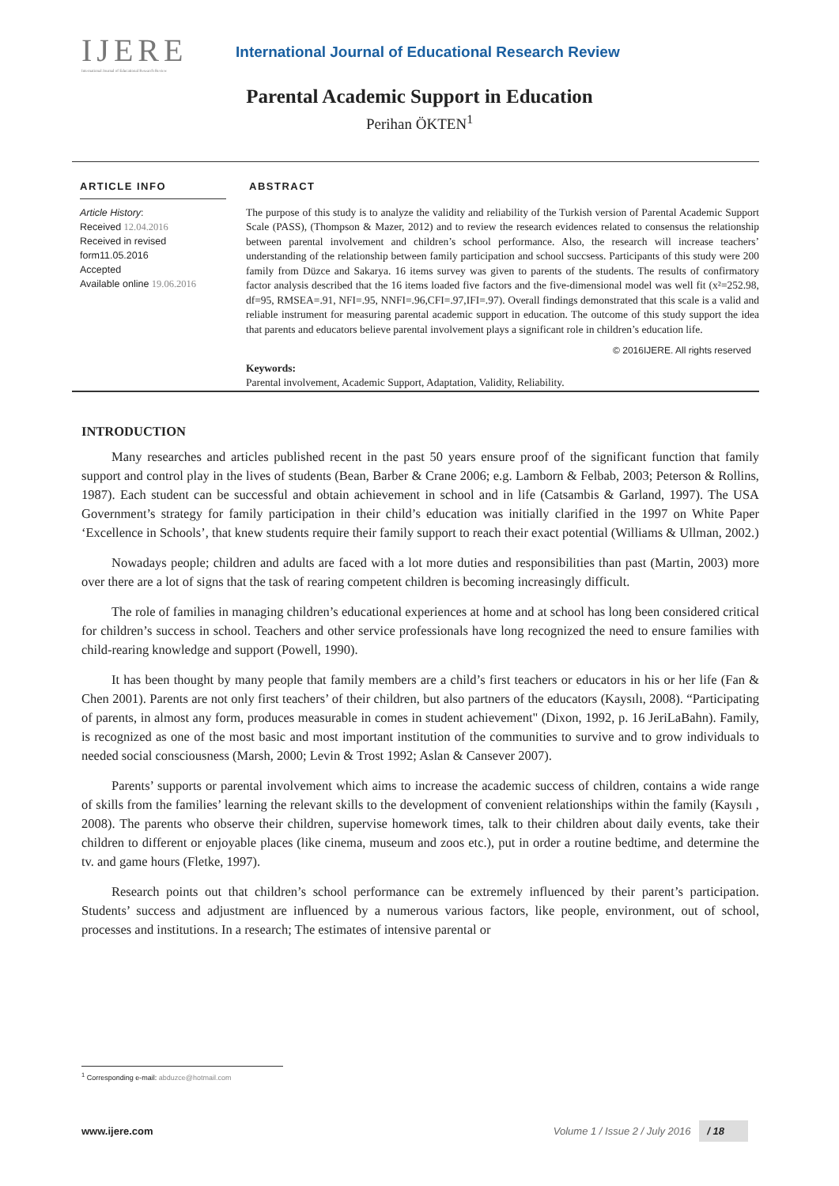IJERE
International Journal of Educational Research Review
International Journal of Educational Research Review
Parental Academic Support in Education
Perihan ÖKTEN<sup>1</sup>
ARTICLE INFO
Article History:
Received 12.04.2016
Received in revised form11.05.2016
Accepted
Available online 19.06.2016
ABSTRACT
The purpose of this study is to analyze the validity and reliability of the Turkish version of Parental Academic Support Scale (PASS), (Thompson & Mazer, 2012) and to review the research evidences related to consensus the relationship between parental involvement and children’s school performance. Also, the research will increase teachers’ understanding of the relationship between family participation and school succsess. Participants of this study were 200 family from Düzce and Sakarya. 16 items survey was given to parents of the students. The results of confirmatory factor analysis described that the 16 items loaded five factors and the five-dimensional model was well fit (x²=252.98, df=95, RMSEA=.91, NFI=.95, NNFI=.96,CFI=.97,IFI=.97). Overall findings demonstrated that this scale is a valid and reliable instrument for measuring parental academic support in education. The outcome of this study support the idea that parents and educators believe parental involvement plays a significant role in children’s education life.
© 2016IJERE. All rights reserved
Keywords:
Parental involvement, Academic Support, Adaptation, Validity, Reliability.
INTRODUCTION
Many researches and articles published recent in the past 50 years ensure proof of the significant function that family support and control play in the lives of students (Bean, Barber & Crane 2006; e.g. Lamborn & Felbab, 2003; Peterson & Rollins, 1987). Each student can be successful and obtain achievement in school and in life (Catsambis & Garland, 1997). The USA Government’s strategy for family participation in their child’s education was initially clarified in the 1997 on White Paper ‘Excellence in Schools’, that knew students require their family support to reach their exact potential (Williams & Ullman, 2002.)
Nowadays people; children and adults are faced with a lot more duties and responsibilities than past (Martin, 2003) more over there are a lot of signs that the task of rearing competent children is becoming increasingly difficult.
The role of families in managing children’s educational experiences at home and at school has long been considered critical for children’s success in school. Teachers and other service professionals have long recognized the need to ensure families with child-rearing knowledge and support (Powell, 1990).
It has been thought by many people that family members are a child’s first teachers or educators in his or her life (Fan & Chen 2001). Parents are not only first teachers’ of their children, but also partners of the educators (Kaysılı, 2008). “Participating of parents, in almost any form, produces measurable in comes in student achievement" (Dixon, 1992, p. 16 JeriLaBahn). Family, is recognized as one of the most basic and most important institution of the communities to survive and to grow individuals to needed social consciousness (Marsh, 2000; Levin & Trost 1992; Aslan & Cansever 2007).
Parents’ supports or parental involvement which aims to increase the academic success of children, contains a wide range of skills from the families’ learning the relevant skills to the development of convenient relationships within the family (Kaysılı , 2008). The parents who observe their children, supervise homework times, talk to their children about daily events, take their children to different or enjoyable places (like cinema, museum and zoos etc.), put in order a routine bedtime, and determine the tv. and game hours (Fletke, 1997).
Research points out that children’s school performance can be extremely influenced by their parent’s participation. Students’ success and adjustment are influenced by a numerous various factors, like people, environment, out of school, processes and institutions. In a research; The estimates of intensive parental or
<sup>1</sup> Corresponding e-mail: abduzce@hotmail.com
www.ijere.com Volume 1 / Issue 2 / July 2016 / 18